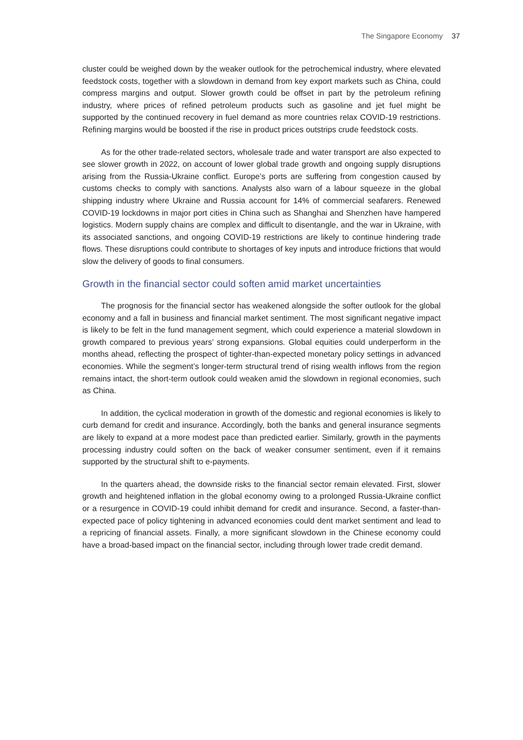The Singapore Economy 37
cluster could be weighed down by the weaker outlook for the petrochemical industry, where elevated feedstock costs, together with a slowdown in demand from key export markets such as China, could compress margins and output. Slower growth could be offset in part by the petroleum refining industry, where prices of refined petroleum products such as gasoline and jet fuel might be supported by the continued recovery in fuel demand as more countries relax COVID-19 restrictions. Refining margins would be boosted if the rise in product prices outstrips crude feedstock costs.
As for the other trade-related sectors, wholesale trade and water transport are also expected to see slower growth in 2022, on account of lower global trade growth and ongoing supply disruptions arising from the Russia-Ukraine conflict. Europe’s ports are suffering from congestion caused by customs checks to comply with sanctions. Analysts also warn of a labour squeeze in the global shipping industry where Ukraine and Russia account for 14% of commercial seafarers. Renewed COVID-19 lockdowns in major port cities in China such as Shanghai and Shenzhen have hampered logistics. Modern supply chains are complex and difficult to disentangle, and the war in Ukraine, with its associated sanctions, and ongoing COVID-19 restrictions are likely to continue hindering trade flows. These disruptions could contribute to shortages of key inputs and introduce frictions that would slow the delivery of goods to final consumers.
Growth in the financial sector could soften amid market uncertainties
The prognosis for the financial sector has weakened alongside the softer outlook for the global economy and a fall in business and financial market sentiment. The most significant negative impact is likely to be felt in the fund management segment, which could experience a material slowdown in growth compared to previous years’ strong expansions. Global equities could underperform in the months ahead, reflecting the prospect of tighter-than-expected monetary policy settings in advanced economies. While the segment’s longer-term structural trend of rising wealth inflows from the region remains intact, the short-term outlook could weaken amid the slowdown in regional economies, such as China.
In addition, the cyclical moderation in growth of the domestic and regional economies is likely to curb demand for credit and insurance. Accordingly, both the banks and general insurance segments are likely to expand at a more modest pace than predicted earlier. Similarly, growth in the payments processing industry could soften on the back of weaker consumer sentiment, even if it remains supported by the structural shift to e-payments.
In the quarters ahead, the downside risks to the financial sector remain elevated. First, slower growth and heightened inflation in the global economy owing to a prolonged Russia-Ukraine conflict or a resurgence in COVID-19 could inhibit demand for credit and insurance. Second, a faster-than-expected pace of policy tightening in advanced economies could dent market sentiment and lead to a repricing of financial assets. Finally, a more significant slowdown in the Chinese economy could have a broad-based impact on the financial sector, including through lower trade credit demand.